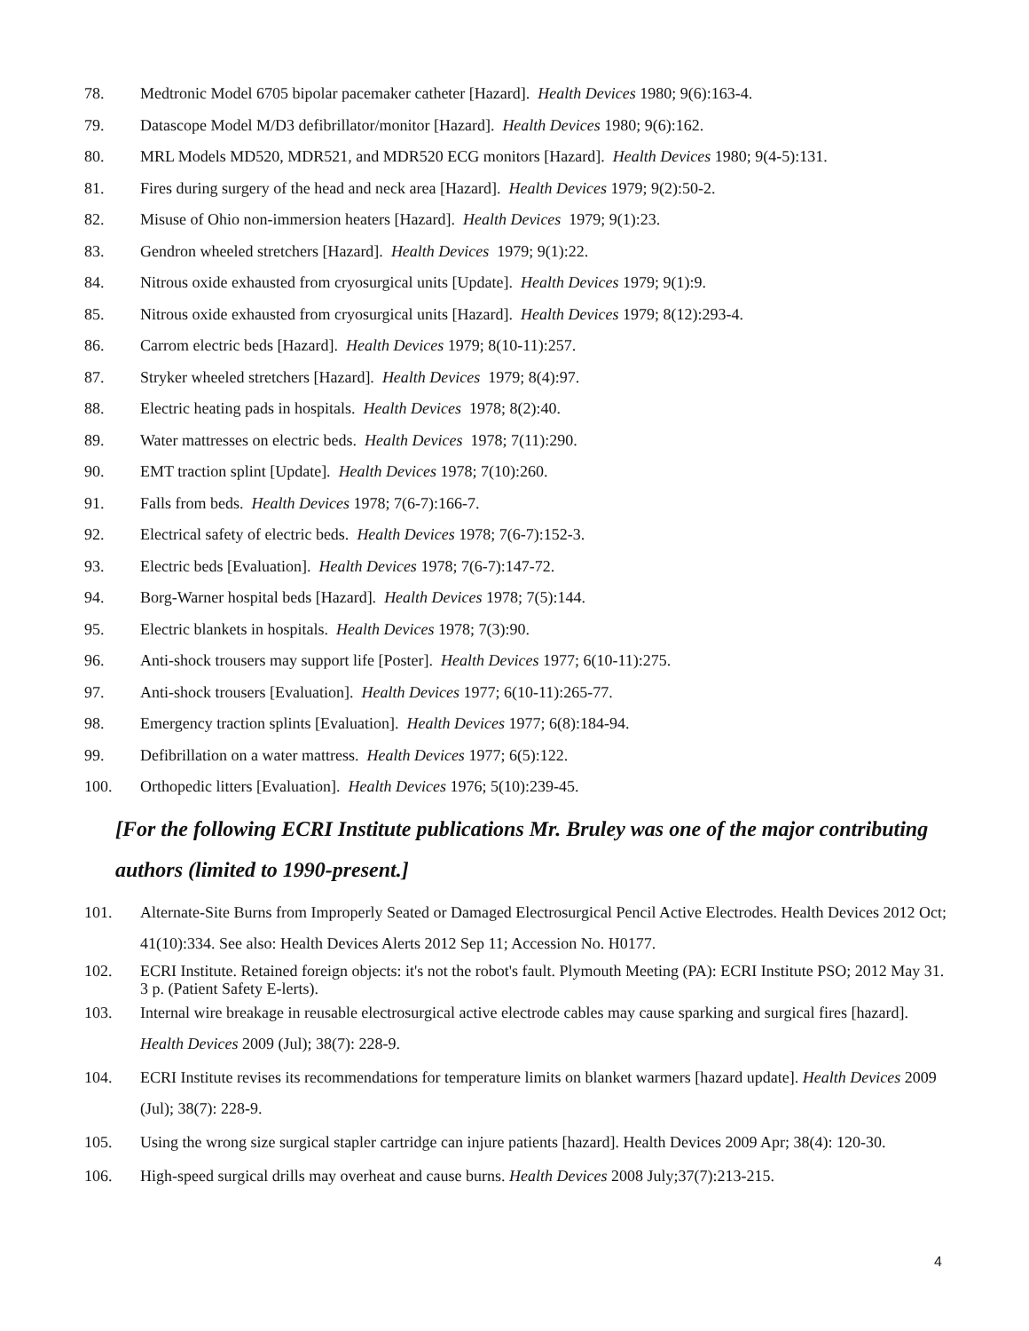78. Medtronic Model 6705 bipolar pacemaker catheter [Hazard]. Health Devices 1980; 9(6):163-4.
79. Datascope Model M/D3 defibrillator/monitor [Hazard]. Health Devices 1980; 9(6):162.
80. MRL Models MD520, MDR521, and MDR520 ECG monitors [Hazard]. Health Devices 1980; 9(4-5):131.
81. Fires during surgery of the head and neck area [Hazard]. Health Devices 1979; 9(2):50-2.
82. Misuse of Ohio non-immersion heaters [Hazard]. Health Devices 1979; 9(1):23.
83. Gendron wheeled stretchers [Hazard]. Health Devices 1979; 9(1):22.
84. Nitrous oxide exhausted from cryosurgical units [Update]. Health Devices 1979; 9(1):9.
85. Nitrous oxide exhausted from cryosurgical units [Hazard]. Health Devices 1979; 8(12):293-4.
86. Carrom electric beds [Hazard]. Health Devices 1979; 8(10-11):257.
87. Stryker wheeled stretchers [Hazard]. Health Devices 1979; 8(4):97.
88. Electric heating pads in hospitals. Health Devices 1978; 8(2):40.
89. Water mattresses on electric beds. Health Devices 1978; 7(11):290.
90. EMT traction splint [Update]. Health Devices 1978; 7(10):260.
91. Falls from beds. Health Devices 1978; 7(6-7):166-7.
92. Electrical safety of electric beds. Health Devices 1978; 7(6-7):152-3.
93. Electric beds [Evaluation]. Health Devices 1978; 7(6-7):147-72.
94. Borg-Warner hospital beds [Hazard]. Health Devices 1978; 7(5):144.
95. Electric blankets in hospitals. Health Devices 1978; 7(3):90.
96. Anti-shock trousers may support life [Poster]. Health Devices 1977; 6(10-11):275.
97. Anti-shock trousers [Evaluation]. Health Devices 1977; 6(10-11):265-77.
98. Emergency traction splints [Evaluation]. Health Devices 1977; 6(8):184-94.
99. Defibrillation on a water mattress. Health Devices 1977; 6(5):122.
100. Orthopedic litters [Evaluation]. Health Devices 1976; 5(10):239-45.
[For the following ECRI Institute publications Mr. Bruley was one of the major contributing authors (limited to 1990-present.]
101. Alternate-Site Burns from Improperly Seated or Damaged Electrosurgical Pencil Active Electrodes. Health Devices 2012 Oct; 41(10):334. See also: Health Devices Alerts 2012 Sep 11; Accession No. H0177.
102. ECRI Institute. Retained foreign objects: it's not the robot's fault. Plymouth Meeting (PA): ECRI Institute PSO; 2012 May 31. 3 p. (Patient Safety E-lerts).
103. Internal wire breakage in reusable electrosurgical active electrode cables may cause sparking and surgical fires [hazard]. Health Devices 2009 (Jul); 38(7): 228-9.
104. ECRI Institute revises its recommendations for temperature limits on blanket warmers [hazard update]. Health Devices 2009 (Jul); 38(7): 228-9.
105. Using the wrong size surgical stapler cartridge can injure patients [hazard]. Health Devices 2009 Apr; 38(4): 120-30.
106. High-speed surgical drills may overheat and cause burns. Health Devices 2008 July;37(7):213-215.
4